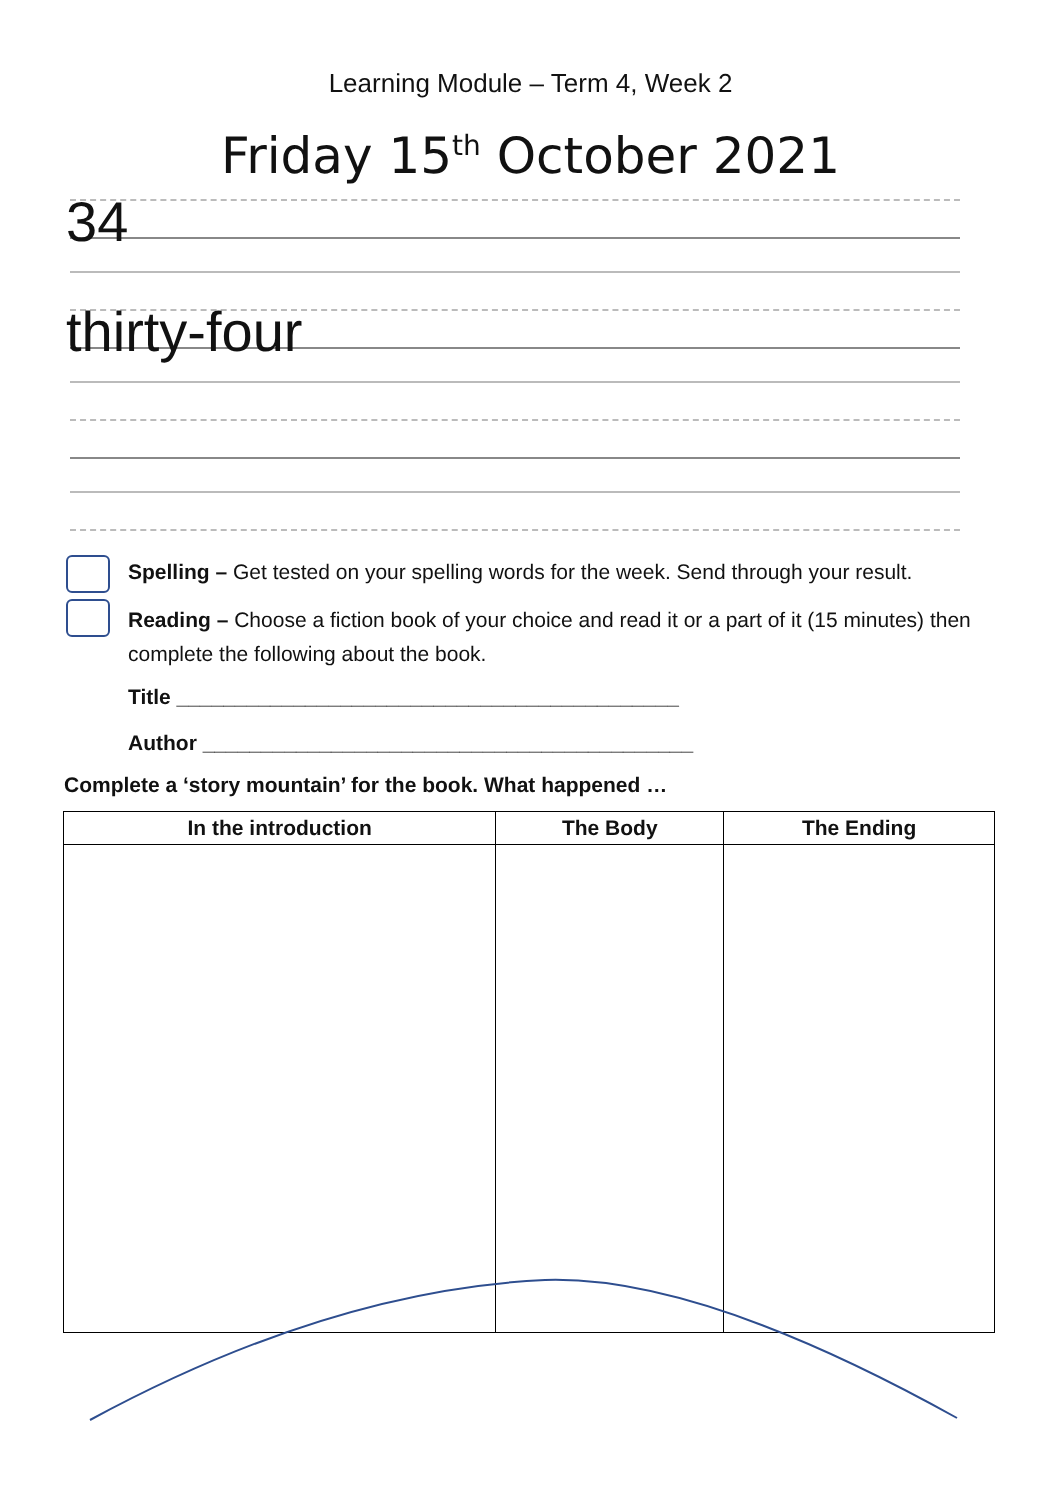Learning Module – Term 4, Week 2
Friday 15<sup>th</sup> October 2021
34
thirty-four
Spelling – Get tested on your spelling words for the week. Send through your result.
Reading – Choose a fiction book of your choice and read it or a part of it (15 minutes) then complete the following about the book.
Title ___________________________________________
Author __________________________________________
Complete a ‘story mountain’ for the book. What happened …
| In the introduction | The Body | The Ending |
| --- | --- | --- |